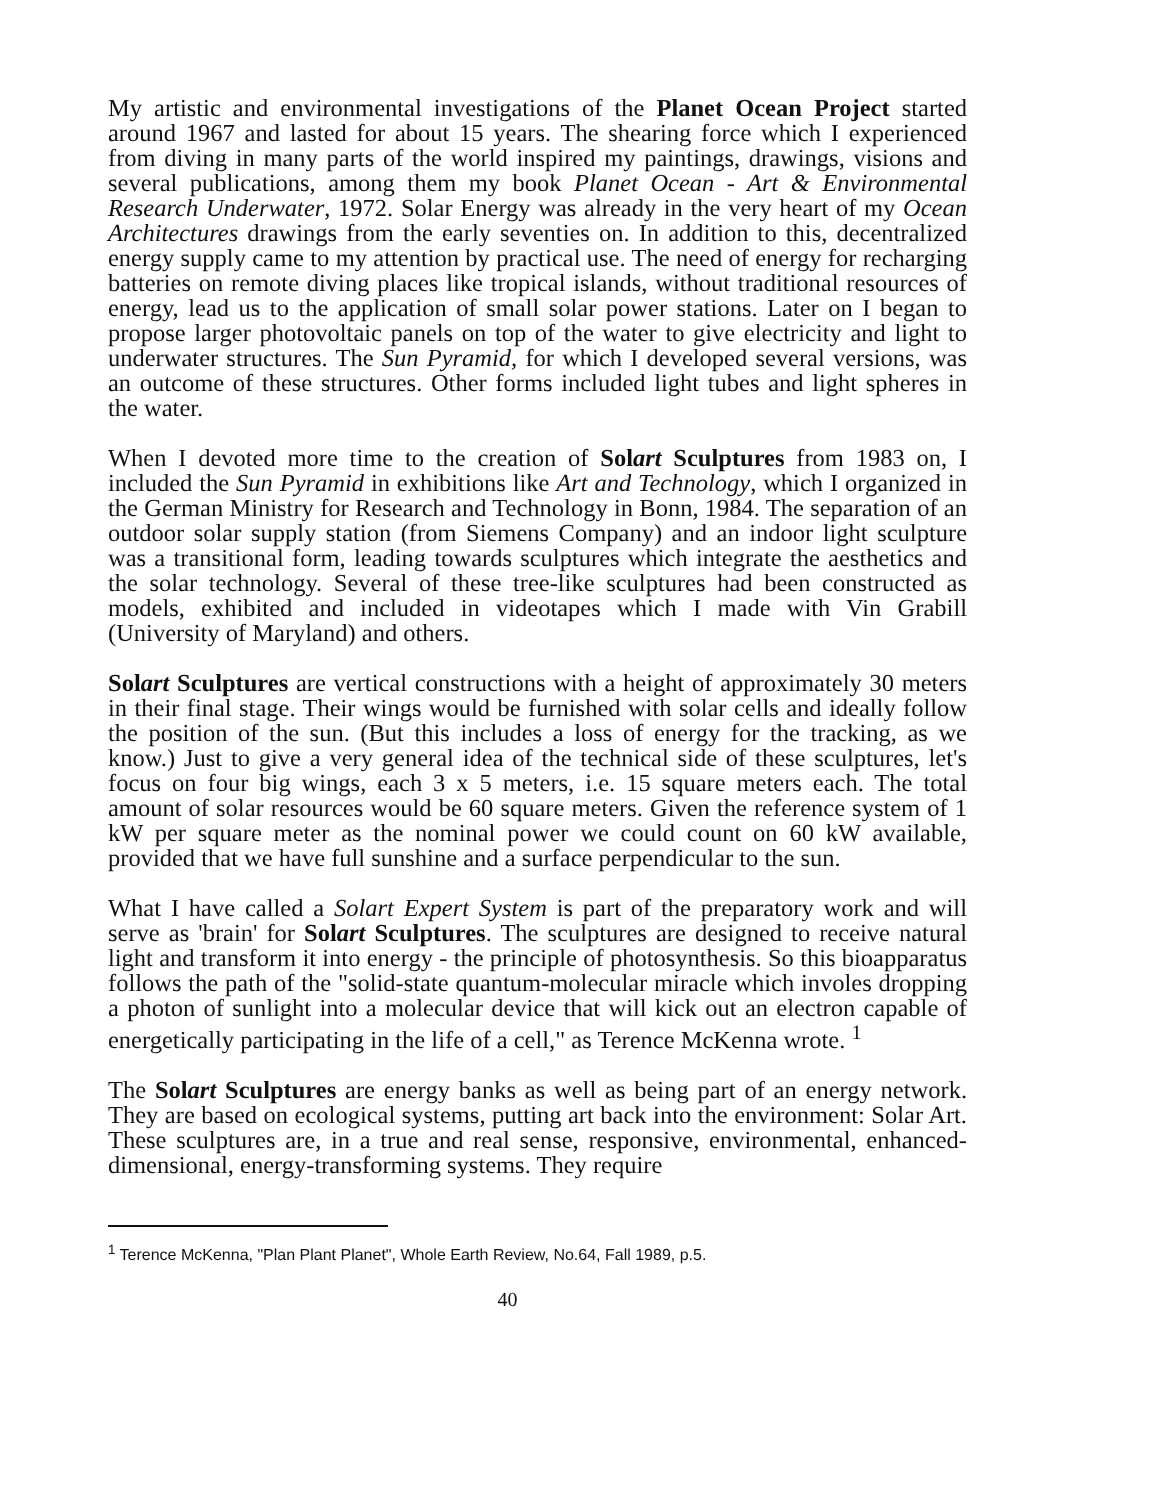My artistic and environmental investigations of the Planet Ocean Project started around 1967 and lasted for about 15 years. The shearing force which I experienced from diving in many parts of the world inspired my paintings, drawings, visions and several publications, among them my book Planet Ocean - Art & Environmental Research Underwater, 1972. Solar Energy was already in the very heart of my Ocean Architectures drawings from the early seventies on. In addition to this, decentralized energy supply came to my attention by practical use. The need of energy for recharging batteries on remote diving places like tropical islands, without traditional resources of energy, lead us to the application of small solar power stations. Later on I began to propose larger photovoltaic panels on top of the water to give electricity and light to underwater structures. The Sun Pyramid, for which I developed several versions, was an outcome of these structures. Other forms included light tubes and light spheres in the water.
When I devoted more time to the creation of Solart Sculptures from 1983 on, I included the Sun Pyramid in exhibitions like Art and Technology, which I organized in the German Ministry for Research and Technology in Bonn, 1984. The separation of an outdoor solar supply station (from Siemens Company) and an indoor light sculpture was a transitional form, leading towards sculptures which integrate the aesthetics and the solar technology. Several of these tree-like sculptures had been constructed as models, exhibited and included in videotapes which I made with Vin Grabill (University of Maryland) and others.
Solart Sculptures are vertical constructions with a height of approximately 30 meters in their final stage. Their wings would be furnished with solar cells and ideally follow the position of the sun. (But this includes a loss of energy for the tracking, as we know.) Just to give a very general idea of the technical side of these sculptures, let's focus on four big wings, each 3 x 5 meters, i.e. 15 square meters each. The total amount of solar resources would be 60 square meters. Given the reference system of 1 kW per square meter as the nominal power we could count on 60 kW available, provided that we have full sunshine and a surface perpendicular to the sun.
What I have called a Solart Expert System is part of the preparatory work and will serve as 'brain' for Solart Sculptures. The sculptures are designed to receive natural light and transform it into energy - the principle of photosynthesis. So this bioapparatus follows the path of the "solid-state quantum-molecular miracle which involes dropping a photon of sunlight into a molecular device that will kick out an electron capable of energetically participating in the life of a cell," as Terence McKenna wrote. <sup>1</sup>
The Solart Sculptures are energy banks as well as being part of an energy network. They are based on ecological systems, putting art back into the environment: Solar Art. These sculptures are, in a true and real sense, responsive, environmental, enhanced-dimensional, energy-transforming systems. They require
<sup>1</sup> Terence McKenna, "Plan Plant Planet", Whole Earth Review, No.64, Fall 1989, p.5.
40